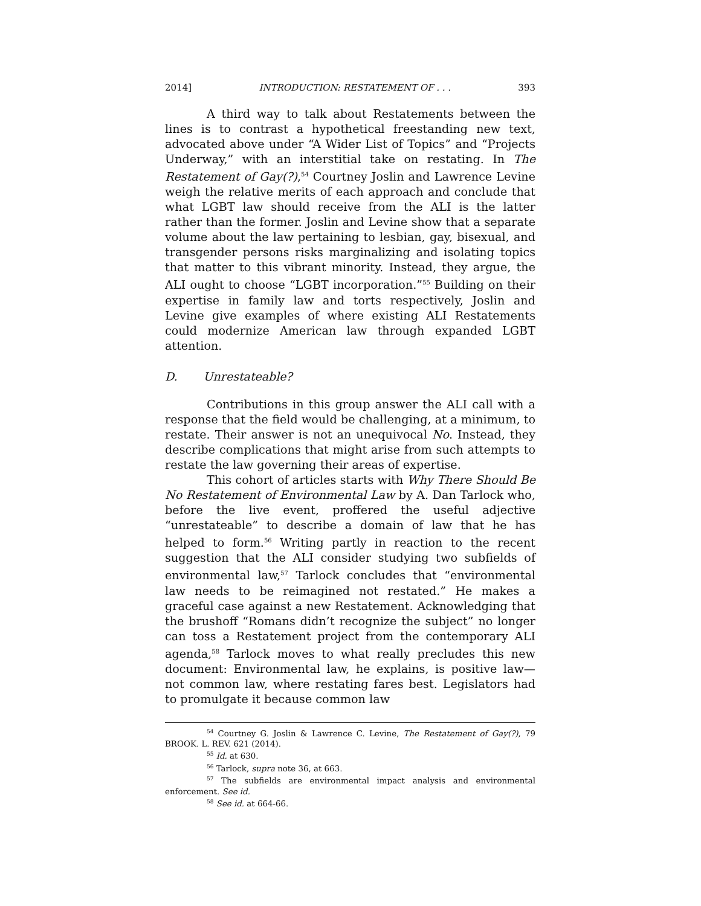2014] INTRODUCTION: RESTATEMENT OF . . . 393
A third way to talk about Restatements between the lines is to contrast a hypothetical freestanding new text, advocated above under “A Wider List of Topics” and “Projects Underway,” with an interstitial take on restating. In The Restatement of Gay(?),<sup>54</sup> Courtney Joslin and Lawrence Levine weigh the relative merits of each approach and conclude that what LGBT law should receive from the ALI is the latter rather than the former. Joslin and Levine show that a separate volume about the law pertaining to lesbian, gay, bisexual, and transgender persons risks marginalizing and isolating topics that matter to this vibrant minority. Instead, they argue, the ALI ought to choose “LGBT incorporation.”<sup>55</sup> Building on their expertise in family law and torts respectively, Joslin and Levine give examples of where existing ALI Restatements could modernize American law through expanded LGBT attention.
D. Unrestateable?
Contributions in this group answer the ALI call with a response that the field would be challenging, at a minimum, to restate. Their answer is not an unequivocal No. Instead, they describe complications that might arise from such attempts to restate the law governing their areas of expertise.
This cohort of articles starts with Why There Should Be No Restatement of Environmental Law by A. Dan Tarlock who, before the live event, proffered the useful adjective “unrestateable” to describe a domain of law that he has helped to form.<sup>56</sup> Writing partly in reaction to the recent suggestion that the ALI consider studying two subfields of environmental law,<sup>57</sup> Tarlock concludes that “environmental law needs to be reimagined not restated.” He makes a graceful case against a new Restatement. Acknowledging that the brushoff “Romans didn’t recognize the subject” no longer can toss a Restatement project from the contemporary ALI agenda,<sup>58</sup> Tarlock moves to what really precludes this new document: Environmental law, he explains, is positive law—not common law, where restating fares best. Legislators had to promulgate it because common law
<sup>54</sup> Courtney G. Joslin & Lawrence C. Levine, The Restatement of Gay(?), 79 BROOK. L. REV. 621 (2014).
<sup>55</sup> Id. at 630.
<sup>56</sup> Tarlock, supra note 36, at 663.
<sup>57</sup> The subfields are environmental impact analysis and environmental enforcement. See id.
<sup>58</sup> See id. at 664-66.